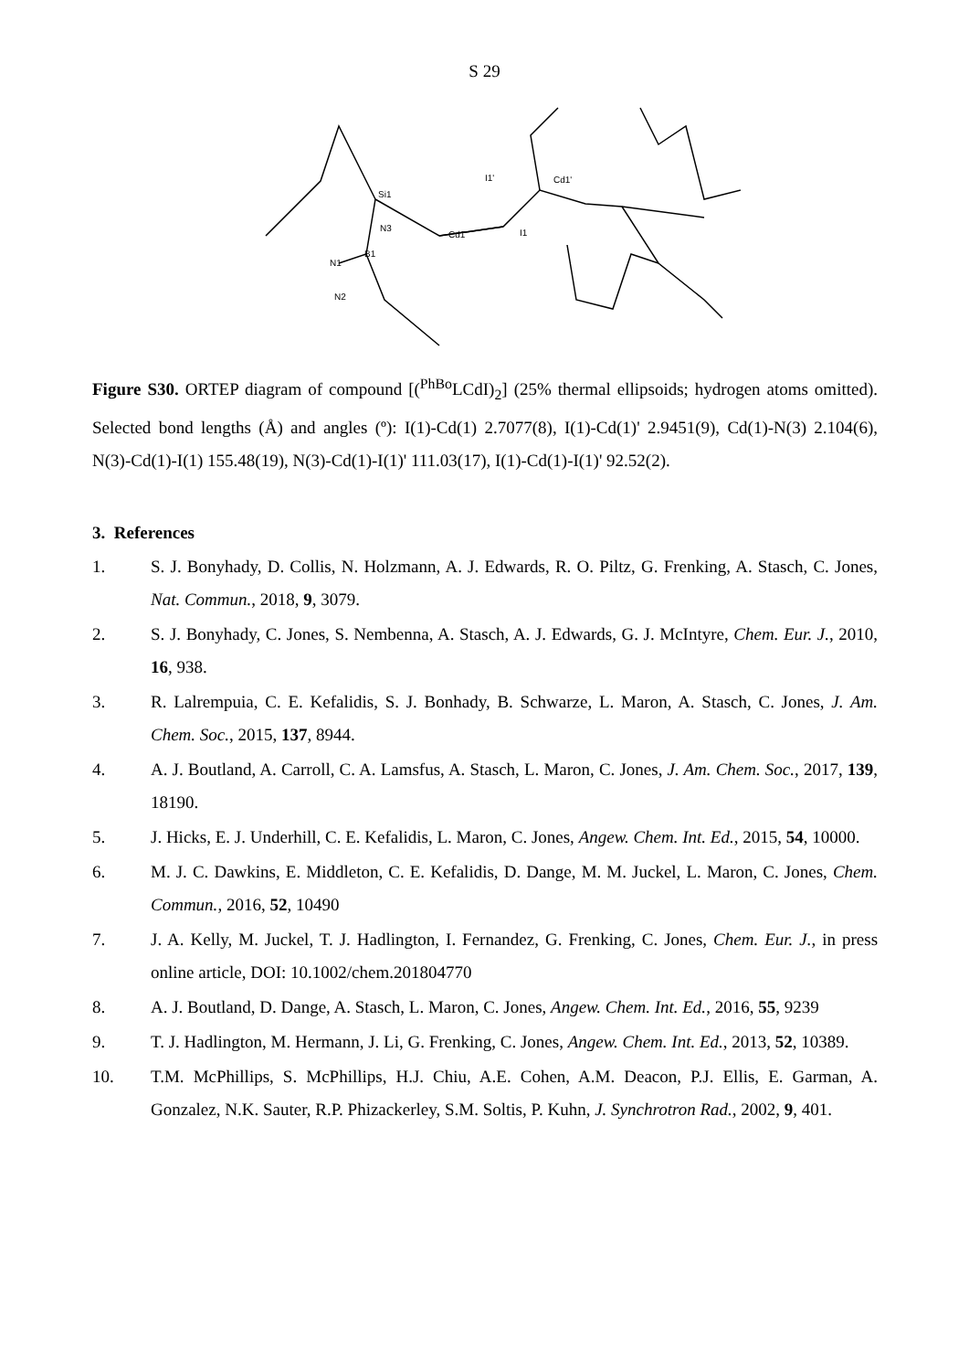S 29
Si1
I1'
Cd1'
N3
Cd1
I1
N1
B1
N2
Figure S30. ORTEP diagram of compound [(<sup>PhBo</sup>LCdI)<sub>2</sub>] (25% thermal ellipsoids; hydrogen atoms omitted). Selected bond lengths (Å) and angles (º): I(1)-Cd(1) 2.7077(8), I(1)-Cd(1)' 2.9451(9), Cd(1)-N(3) 2.104(6), N(3)-Cd(1)-I(1) 155.48(19), N(3)-Cd(1)-I(1)' 111.03(17), I(1)-Cd(1)-I(1)' 92.52(2).
3. References
1. S. J. Bonyhady, D. Collis, N. Holzmann, A. J. Edwards, R. O. Piltz, G. Frenking, A. Stasch, C. Jones, Nat. Commun., 2018, 9, 3079.
2. S. J. Bonyhady, C. Jones, S. Nembenna, A. Stasch, A. J. Edwards, G. J. McIntyre, Chem. Eur. J., 2010, 16, 938.
3. R. Lalrempuia, C. E. Kefalidis, S. J. Bonhady, B. Schwarze, L. Maron, A. Stasch, C. Jones, J. Am. Chem. Soc., 2015, 137, 8944.
4. A. J. Boutland, A. Carroll, C. A. Lamsfus, A. Stasch, L. Maron, C. Jones, J. Am. Chem. Soc., 2017, 139, 18190.
5. J. Hicks, E. J. Underhill, C. E. Kefalidis, L. Maron, C. Jones, Angew. Chem. Int. Ed., 2015, 54, 10000.
6. M. J. C. Dawkins, E. Middleton, C. E. Kefalidis, D. Dange, M. M. Juckel, L. Maron, C. Jones, Chem. Commun., 2016, 52, 10490
7. J. A. Kelly, M. Juckel, T. J. Hadlington, I. Fernandez, G. Frenking, C. Jones, Chem. Eur. J., in press online article, DOI: 10.1002/chem.201804770
8. A. J. Boutland, D. Dange, A. Stasch, L. Maron, C. Jones, Angew. Chem. Int. Ed., 2016, 55, 9239
9. T. J. Hadlington, M. Hermann, J. Li, G. Frenking, C. Jones, Angew. Chem. Int. Ed., 2013, 52, 10389.
10. T.M. McPhillips, S. McPhillips, H.J. Chiu, A.E. Cohen, A.M. Deacon, P.J. Ellis, E. Garman, A. Gonzalez, N.K. Sauter, R.P. Phizackerley, S.M. Soltis, P. Kuhn, J. Synchrotron Rad., 2002, 9, 401.